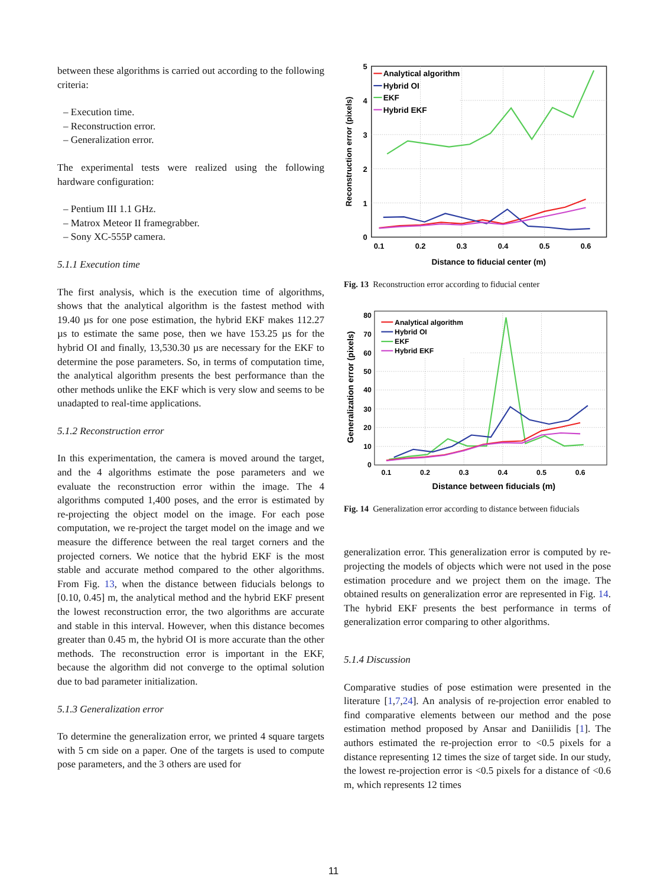between these algorithms is carried out according to the following criteria:
– Execution time.
– Reconstruction error.
– Generalization error.
The experimental tests were realized using the following hardware configuration:
– Pentium III 1.1 GHz.
– Matrox Meteor II framegrabber.
– Sony XC-555P camera.
5.1.1 Execution time
The first analysis, which is the execution time of algorithms, shows that the analytical algorithm is the fastest method with 19.40 µs for one pose estimation, the hybrid EKF makes 112.27 µs to estimate the same pose, then we have 153.25 µs for the hybrid OI and finally, 13,530.30 µs are necessary for the EKF to determine the pose parameters. So, in terms of computation time, the analytical algorithm presents the best performance than the other methods unlike the EKF which is very slow and seems to be unadapted to real-time applications.
5.1.2 Reconstruction error
In this experimentation, the camera is moved around the target, and the 4 algorithms estimate the pose parameters and we evaluate the reconstruction error within the image. The 4 algorithms computed 1,400 poses, and the error is estimated by re-projecting the object model on the image. For each pose computation, we re-project the target model on the image and we measure the difference between the real target corners and the projected corners. We notice that the hybrid EKF is the most stable and accurate method compared to the other algorithms. From Fig. 13, when the distance between fiducials belongs to [0.10, 0.45] m, the analytical method and the hybrid EKF present the lowest reconstruction error, the two algorithms are accurate and stable in this interval. However, when this distance becomes greater than 0.45 m, the hybrid OI is more accurate than the other methods. The reconstruction error is important in the EKF, because the algorithm did not converge to the optimal solution due to bad parameter initialization.
5.1.3 Generalization error
To determine the generalization error, we printed 4 square targets with 5 cm side on a paper. One of the targets is used to compute pose parameters, and the 3 others are used for
5
4
3
2
1
0
0.1
0.2
0.3
0.4
0.5
0.6
Distance to fiducial center (m)
Reconstruction error (pixels)
Analytical algorithm
Hybrid OI
EKF
Hybrid EKF
Fig. 13 Reconstruction error according to fiducial center
80
70
60
50
40
30
20
10
0
0.1
0.2
0.3
0.4
0.5
0.6
Distance between fiducials (m)
Generalization error (pixels)
Analytical algorithm
Hybrid OI
EKF
Hybrid EKF
Fig. 14 Generalization error according to distance between fiducials
generalization error. This generalization error is computed by re-projecting the models of objects which were not used in the pose estimation procedure and we project them on the image. The obtained results on generalization error are represented in Fig. 14. The hybrid EKF presents the best performance in terms of generalization error comparing to other algorithms.
5.1.4 Discussion
Comparative studies of pose estimation were presented in the literature [1,7,24]. An analysis of re-projection error enabled to find comparative elements between our method and the pose estimation method proposed by Ansar and Daniilidis [1]. The authors estimated the re-projection error to <0.5 pixels for a distance representing 12 times the size of target side. In our study, the lowest re-projection error is <0.5 pixels for a distance of <0.6 m, which represents 12 times
11